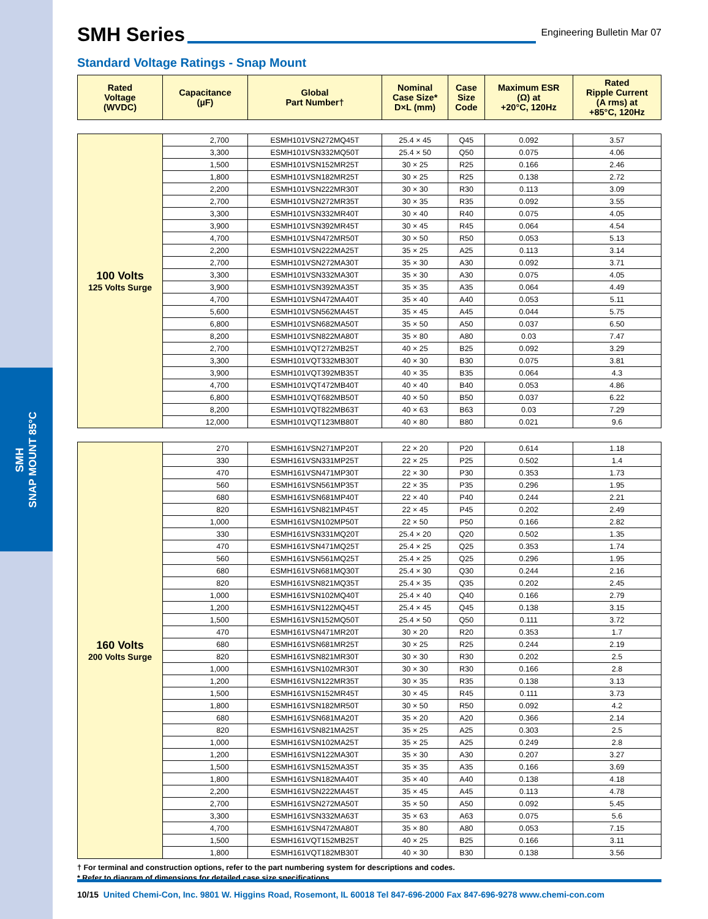SMH
SNAP MOUNT 85°C
SMH Series
Engineering Bulletin Mar 07
Standard Voltage Ratings - Snap Mount
| Rated Voltage (WVDC) | Capacitance (µF) | Global Part Number† | Nominal Case Size* D×L (mm) | Case Size Code | Maximum ESR (Ω) at +20°C, 120Hz | Rated Ripple Current (A rms) at +85°C, 120Hz |
| --- | --- | --- | --- | --- | --- | --- |
| 100 Volts 125 Volts Surge | 2,700 | ESMH101VSN272MQ45T | 25.4 × 45 | Q45 | 0.092 | 3.57 |
| | 3,300 | ESMH101VSN332MQ50T | 25.4 × 50 | Q50 | 0.075 | 4.06 |
| | 1,500 | ESMH101VSN152MR25T | 30 × 25 | R25 | 0.166 | 2.46 |
| | 1,800 | ESMH101VSN182MR25T | 30 × 25 | R25 | 0.138 | 2.72 |
| | 2,200 | ESMH101VSN222MR30T | 30 × 30 | R30 | 0.113 | 3.09 |
| | 2,700 | ESMH101VSN272MR35T | 30 × 35 | R35 | 0.092 | 3.55 |
| | 3,300 | ESMH101VSN332MR40T | 30 × 40 | R40 | 0.075 | 4.05 |
| | 3,900 | ESMH101VSN392MR45T | 30 × 45 | R45 | 0.064 | 4.54 |
| | 4,700 | ESMH101VSN472MR50T | 30 × 50 | R50 | 0.053 | 5.13 |
| | 2,200 | ESMH101VSN222MA25T | 35 × 25 | A25 | 0.113 | 3.14 |
| | 2,700 | ESMH101VSN272MA30T | 35 × 30 | A30 | 0.092 | 3.71 |
| | 3,300 | ESMH101VSN332MA30T | 35 × 30 | A30 | 0.075 | 4.05 |
| | 3,900 | ESMH101VSN392MA35T | 35 × 35 | A35 | 0.064 | 4.49 |
| | 4,700 | ESMH101VSN472MA40T | 35 × 40 | A40 | 0.053 | 5.11 |
| | 5,600 | ESMH101VSN562MA45T | 35 × 45 | A45 | 0.044 | 5.75 |
| | 6,800 | ESMH101VSN682MA50T | 35 × 50 | A50 | 0.037 | 6.50 |
| | 8,200 | ESMH101VSN822MA80T | 35 × 80 | A80 | 0.03 | 7.47 |
| | 2,700 | ESMH101VQT272MB25T | 40 × 25 | B25 | 0.092 | 3.29 |
| | 3,300 | ESMH101VQT332MB30T | 40 × 30 | B30 | 0.075 | 3.81 |
| | 3,900 | ESMH101VQT392MB35T | 40 × 35 | B35 | 0.064 | 4.3 |
| | 4,700 | ESMH101VQT472MB40T | 40 × 40 | B40 | 0.053 | 4.86 |
| | 6,800 | ESMH101VQT682MB50T | 40 × 50 | B50 | 0.037 | 6.22 |
| | 8,200 | ESMH101VQT822MB63T | 40 × 63 | B63 | 0.03 | 7.29 |
| | 12,000 | ESMH101VQT123MB80T | 40 × 80 | B80 | 0.021 | 9.6 |
| 160 Volts 200 Volts Surge | 270 | ESMH161VSN271MP20T | 22 × 20 | P20 | 0.614 | 1.18 |
| | 330 | ESMH161VSN331MP25T | 22 × 25 | P25 | 0.502 | 1.4 |
| | 470 | ESMH161VSN471MP30T | 22 × 30 | P30 | 0.353 | 1.73 |
| | 560 | ESMH161VSN561MP35T | 22 × 35 | P35 | 0.296 | 1.95 |
| | 680 | ESMH161VSN681MP40T | 22 × 40 | P40 | 0.244 | 2.21 |
| | 820 | ESMH161VSN821MP45T | 22 × 45 | P45 | 0.202 | 2.49 |
| | 1,000 | ESMH161VSN102MP50T | 22 × 50 | P50 | 0.166 | 2.82 |
| | 330 | ESMH161VSN331MQ20T | 25.4 × 20 | Q20 | 0.502 | 1.35 |
| | 470 | ESMH161VSN471MQ25T | 25.4 × 25 | Q25 | 0.353 | 1.74 |
| | 560 | ESMH161VSN561MQ25T | 25.4 × 25 | Q25 | 0.296 | 1.95 |
| | 680 | ESMH161VSN681MQ30T | 25.4 × 30 | Q30 | 0.244 | 2.16 |
| | 820 | ESMH161VSN821MQ35T | 25.4 × 35 | Q35 | 0.202 | 2.45 |
| | 1,000 | ESMH161VSN102MQ40T | 25.4 × 40 | Q40 | 0.166 | 2.79 |
| | 1,200 | ESMH161VSN122MQ45T | 25.4 × 45 | Q45 | 0.138 | 3.15 |
| | 1,500 | ESMH161VSN152MQ50T | 25.4 × 50 | Q50 | 0.111 | 3.72 |
| | 470 | ESMH161VSN471MR20T | 30 × 20 | R20 | 0.353 | 1.7 |
| | 680 | ESMH161VSN681MR25T | 30 × 25 | R25 | 0.244 | 2.19 |
| | 820 | ESMH161VSN821MR30T | 30 × 30 | R30 | 0.202 | 2.5 |
| | 1,000 | ESMH161VSN102MR30T | 30 × 30 | R30 | 0.166 | 2.8 |
| | 1,200 | ESMH161VSN122MR35T | 30 × 35 | R35 | 0.138 | 3.13 |
| | 1,500 | ESMH161VSN152MR45T | 30 × 45 | R45 | 0.111 | 3.73 |
| | 1,800 | ESMH161VSN182MR50T | 30 × 50 | R50 | 0.092 | 4.2 |
| | 680 | ESMH161VSN681MA20T | 35 × 20 | A20 | 0.366 | 2.14 |
| | 820 | ESMH161VSN821MA25T | 35 × 25 | A25 | 0.303 | 2.5 |
| | 1,000 | ESMH161VSN102MA25T | 35 × 25 | A25 | 0.249 | 2.8 |
| | 1,200 | ESMH161VSN122MA30T | 35 × 30 | A30 | 0.207 | 3.27 |
| | 1,500 | ESMH161VSN152MA35T | 35 × 35 | A35 | 0.166 | 3.69 |
| | 1,800 | ESMH161VSN182MA40T | 35 × 40 | A40 | 0.138 | 4.18 |
| | 2,200 | ESMH161VSN222MA45T | 35 × 45 | A45 | 0.113 | 4.78 |
| | 2,700 | ESMH161VSN272MA50T | 35 × 50 | A50 | 0.092 | 5.45 |
| | 3,300 | ESMH161VSN332MA63T | 35 × 63 | A63 | 0.075 | 5.6 |
| | 4,700 | ESMH161VSN472MA80T | 35 × 80 | A80 | 0.053 | 7.15 |
| | 1,500 | ESMH161VQT152MB25T | 40 × 25 | B25 | 0.166 | 3.11 |
| | 1,800 | ESMH161VQT182MB30T | 40 × 30 | B30 | 0.138 | 3.56 |
† For terminal and construction options, refer to the part numbering system for descriptions and codes.
* Refer to diagram of dimensions for detailed case size specifications.
10/15 United Chemi-Con, Inc. 9801 W. Higgins Road, Rosemont, IL 60018 Tel 847-696-2000 Fax 847-696-9278 www.chemi-con.com